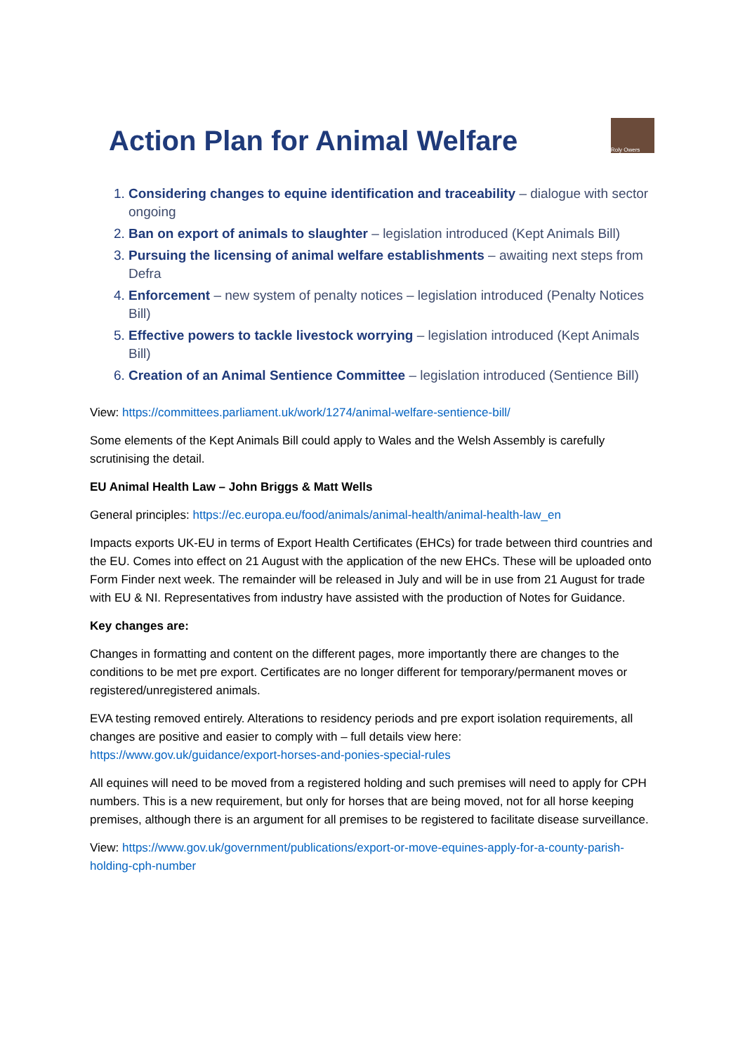Action Plan for Animal Welfare
Roly Owers
1. Considering changes to equine identification and traceability – dialogue with sector ongoing
2. Ban on export of animals to slaughter – legislation introduced (Kept Animals Bill)
3. Pursuing the licensing of animal welfare establishments – awaiting next steps from Defra
4. Enforcement – new system of penalty notices – legislation introduced (Penalty Notices Bill)
5. Effective powers to tackle livestock worrying – legislation introduced (Kept Animals Bill)
6. Creation of an Animal Sentience Committee – legislation introduced (Sentience Bill)
View: https://committees.parliament.uk/work/1274/animal-welfare-sentience-bill/
Some elements of the Kept Animals Bill could apply to Wales and the Welsh Assembly is carefully scrutinising the detail.
EU Animal Health Law – John Briggs & Matt Wells
General principles: https://ec.europa.eu/food/animals/animal-health/animal-health-law_en
Impacts exports UK-EU in terms of Export Health Certificates (EHCs) for trade between third countries and the EU. Comes into effect on 21 August with the application of the new EHCs. These will be uploaded onto Form Finder next week. The remainder will be released in July and will be in use from 21 August for trade with EU & NI. Representatives from industry have assisted with the production of Notes for Guidance.
Key changes are:
Changes in formatting and content on the different pages, more importantly there are changes to the conditions to be met pre export. Certificates are no longer different for temporary/permanent moves or registered/unregistered animals.
EVA testing removed entirely. Alterations to residency periods and pre export isolation requirements, all changes are positive and easier to comply with – full details view here: https://www.gov.uk/guidance/export-horses-and-ponies-special-rules
All equines will need to be moved from a registered holding and such premises will need to apply for CPH numbers. This is a new requirement, but only for horses that are being moved, not for all horse keeping premises, although there is an argument for all premises to be registered to facilitate disease surveillance.
View: https://www.gov.uk/government/publications/export-or-move-equines-apply-for-a-county-parish-holding-cph-number